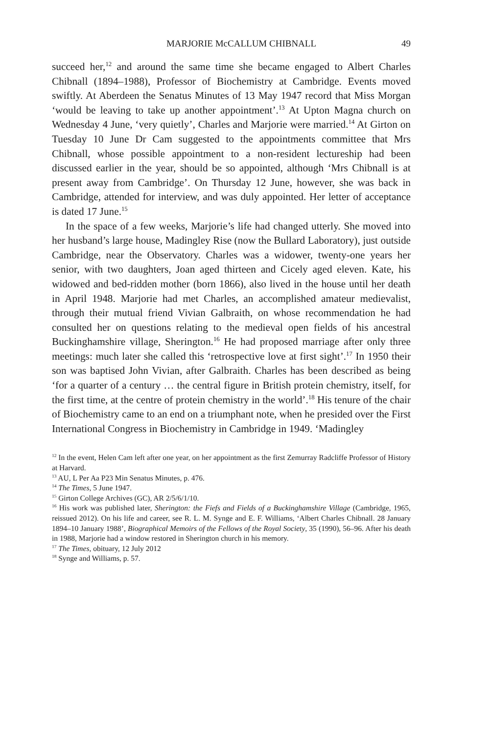MARJORIE McCALLUM CHIBNALL 49
succeed her,<sup>12</sup> and around the same time she became engaged to Albert Charles Chibnall (1894–1988), Professor of Biochemistry at Cambridge. Events moved swiftly. At Aberdeen the Senatus Minutes of 13 May 1947 record that Miss Morgan ‘would be leaving to take up another appointment’.<sup>13</sup> At Upton Magna church on Wednesday 4 June, ‘very quietly’, Charles and Marjorie were married.<sup>14</sup> At Girton on Tuesday 10 June Dr Cam suggested to the appointments committee that Mrs Chibnall, whose possible appointment to a non-resident lectureship had been discussed earlier in the year, should be so appointed, although ‘Mrs Chibnall is at present away from Cambridge’. On Thursday 12 June, however, she was back in Cambridge, attended for interview, and was duly appointed. Her letter of acceptance is dated 17 June.<sup>15</sup>
In the space of a few weeks, Marjorie’s life had changed utterly. She moved into her husband’s large house, Madingley Rise (now the Bullard Laboratory), just outside Cambridge, near the Observatory. Charles was a widower, twenty-one years her senior, with two daughters, Joan aged thirteen and Cicely aged eleven. Kate, his widowed and bed-ridden mother (born 1866), also lived in the house until her death in April 1948. Marjorie had met Charles, an accomplished amateur medievalist, through their mutual friend Vivian Galbraith, on whose recommendation he had consulted her on questions relating to the medieval open fields of his ancestral Buckinghamshire village, Sherington.<sup>16</sup> He had proposed marriage after only three meetings: much later she called this ‘retrospective love at first sight’.<sup>17</sup> In 1950 their son was baptised John Vivian, after Galbraith. Charles has been described as being ‘for a quarter of a century … the central figure in British protein chemistry, itself, for the first time, at the centre of protein chemistry in the world’.<sup>18</sup> His tenure of the chair of Biochemistry came to an end on a triumphant note, when he presided over the First International Congress in Biochemistry in Cambridge in 1949. ‘Madingley
<sup>12</sup> In the event, Helen Cam left after one year, on her appointment as the first Zemurray Radcliffe Professor of History at Harvard.
<sup>13</sup> AU, L Per Aa P23 Min Senatus Minutes, p. 476.
<sup>14</sup> The Times, 5 June 1947.
<sup>15</sup> Girton College Archives (GC), AR 2/5/6/1/10.
<sup>16</sup> His work was published later, Sherington: the Fiefs and Fields of a Buckinghamshire Village (Cambridge, 1965, reissued 2012). On his life and career, see R. L. M. Synge and E. F. Williams, ‘Albert Charles Chibnall. 28 January 1894–10 January 1988’, Biographical Memoirs of the Fellows of the Royal Society, 35 (1990), 56–96. After his death in 1988, Marjorie had a window restored in Sherington church in his memory.
<sup>17</sup> The Times, obituary, 12 July 2012
<sup>18</sup> Synge and Williams, p. 57.